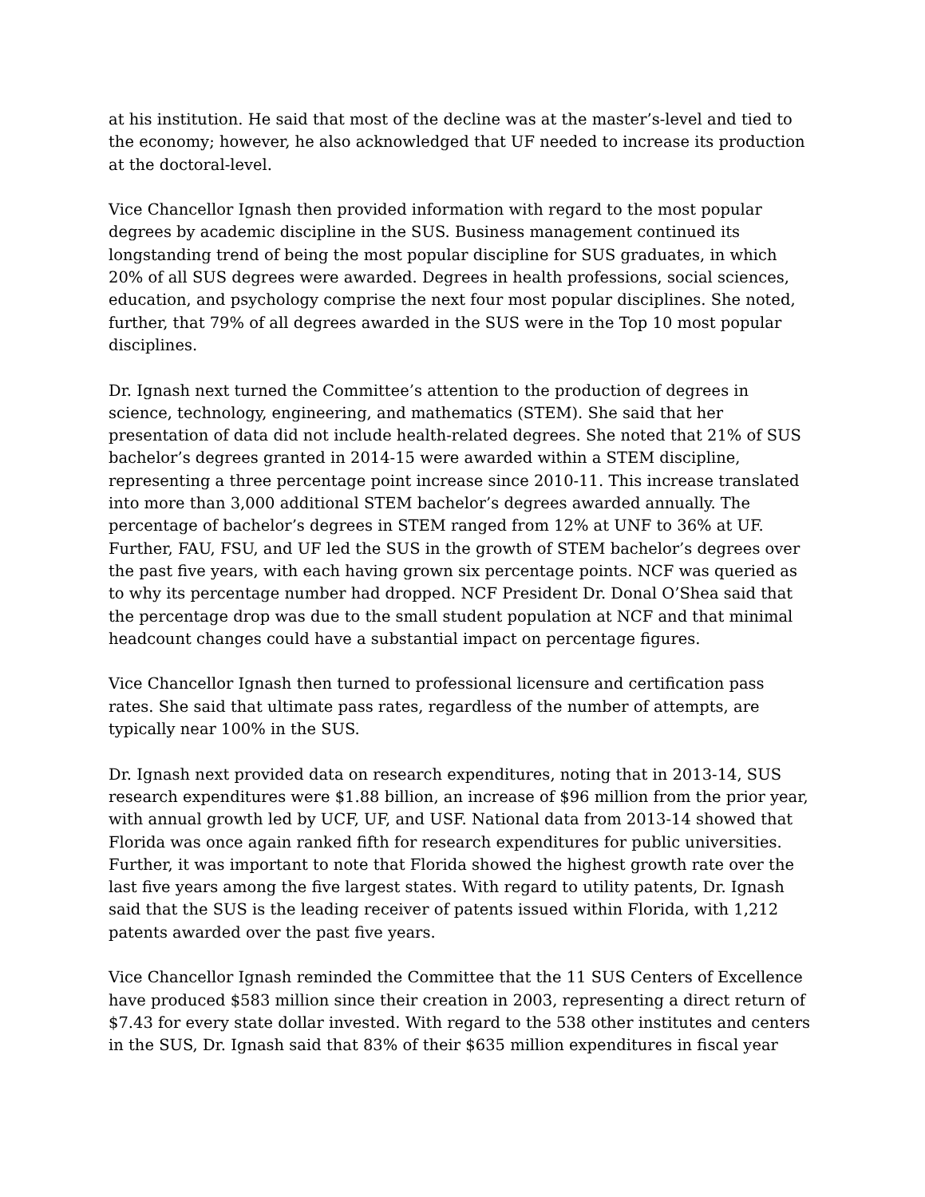at his institution. He said that most of the decline was at the master’s-level and tied to the economy; however, he also acknowledged that UF needed to increase its production at the doctoral-level.
Vice Chancellor Ignash then provided information with regard to the most popular degrees by academic discipline in the SUS. Business management continued its longstanding trend of being the most popular discipline for SUS graduates, in which 20% of all SUS degrees were awarded. Degrees in health professions, social sciences, education, and psychology comprise the next four most popular disciplines. She noted, further, that 79% of all degrees awarded in the SUS were in the Top 10 most popular disciplines.
Dr. Ignash next turned the Committee’s attention to the production of degrees in science, technology, engineering, and mathematics (STEM). She said that her presentation of data did not include health-related degrees. She noted that 21% of SUS bachelor’s degrees granted in 2014-15 were awarded within a STEM discipline, representing a three percentage point increase since 2010-11. This increase translated into more than 3,000 additional STEM bachelor’s degrees awarded annually. The percentage of bachelor’s degrees in STEM ranged from 12% at UNF to 36% at UF. Further, FAU, FSU, and UF led the SUS in the growth of STEM bachelor’s degrees over the past five years, with each having grown six percentage points. NCF was queried as to why its percentage number had dropped. NCF President Dr. Donal O’Shea said that the percentage drop was due to the small student population at NCF and that minimal headcount changes could have a substantial impact on percentage figures.
Vice Chancellor Ignash then turned to professional licensure and certification pass rates. She said that ultimate pass rates, regardless of the number of attempts, are typically near 100% in the SUS.
Dr. Ignash next provided data on research expenditures, noting that in 2013-14, SUS research expenditures were $1.88 billion, an increase of $96 million from the prior year, with annual growth led by UCF, UF, and USF. National data from 2013-14 showed that Florida was once again ranked fifth for research expenditures for public universities. Further, it was important to note that Florida showed the highest growth rate over the last five years among the five largest states. With regard to utility patents, Dr. Ignash said that the SUS is the leading receiver of patents issued within Florida, with 1,212 patents awarded over the past five years.
Vice Chancellor Ignash reminded the Committee that the 11 SUS Centers of Excellence have produced $583 million since their creation in 2003, representing a direct return of $7.43 for every state dollar invested. With regard to the 538 other institutes and centers in the SUS, Dr. Ignash said that 83% of their $635 million expenditures in fiscal year